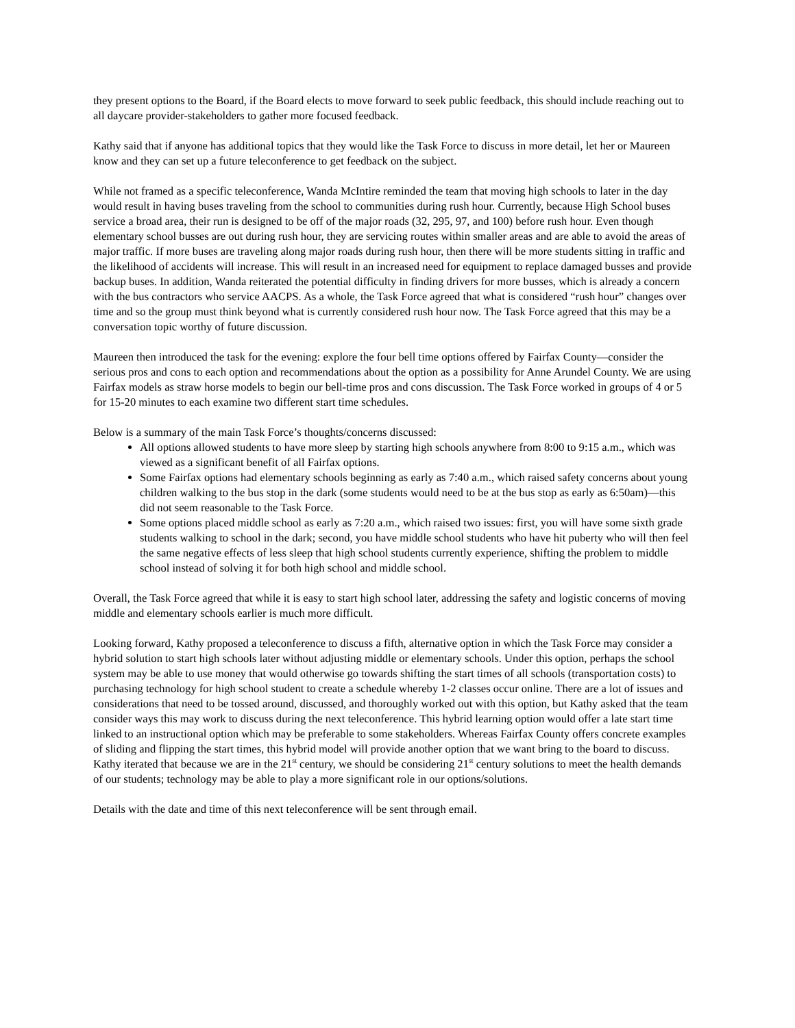they present options to the Board, if the Board elects to move forward to seek public feedback, this should include reaching out to all daycare provider-stakeholders to gather more focused feedback.
Kathy said that if anyone has additional topics that they would like the Task Force to discuss in more detail, let her or Maureen know and they can set up a future teleconference to get feedback on the subject.
While not framed as a specific teleconference, Wanda McIntire reminded the team that moving high schools to later in the day would result in having buses traveling from the school to communities during rush hour. Currently, because High School buses service a broad area, their run is designed to be off of the major roads (32, 295, 97, and 100) before rush hour. Even though elementary school busses are out during rush hour, they are servicing routes within smaller areas and are able to avoid the areas of major traffic. If more buses are traveling along major roads during rush hour, then there will be more students sitting in traffic and the likelihood of accidents will increase. This will result in an increased need for equipment to replace damaged busses and provide backup buses. In addition, Wanda reiterated the potential difficulty in finding drivers for more busses, which is already a concern with the bus contractors who service AACPS. As a whole, the Task Force agreed that what is considered “rush hour” changes over time and so the group must think beyond what is currently considered rush hour now. The Task Force agreed that this may be a conversation topic worthy of future discussion.
Maureen then introduced the task for the evening: explore the four bell time options offered by Fairfax County—consider the serious pros and cons to each option and recommendations about the option as a possibility for Anne Arundel County. We are using Fairfax models as straw horse models to begin our bell-time pros and cons discussion. The Task Force worked in groups of 4 or 5 for 15-20 minutes to each examine two different start time schedules.
Below is a summary of the main Task Force’s thoughts/concerns discussed:
All options allowed students to have more sleep by starting high schools anywhere from 8:00 to 9:15 a.m., which was viewed as a significant benefit of all Fairfax options.
Some Fairfax options had elementary schools beginning as early as 7:40 a.m., which raised safety concerns about young children walking to the bus stop in the dark (some students would need to be at the bus stop as early as 6:50am)—this did not seem reasonable to the Task Force.
Some options placed middle school as early as 7:20 a.m., which raised two issues: first, you will have some sixth grade students walking to school in the dark; second, you have middle school students who have hit puberty who will then feel the same negative effects of less sleep that high school students currently experience, shifting the problem to middle school instead of solving it for both high school and middle school.
Overall, the Task Force agreed that while it is easy to start high school later, addressing the safety and logistic concerns of moving middle and elementary schools earlier is much more difficult.
Looking forward, Kathy proposed a teleconference to discuss a fifth, alternative option in which the Task Force may consider a hybrid solution to start high schools later without adjusting middle or elementary schools. Under this option, perhaps the school system may be able to use money that would otherwise go towards shifting the start times of all schools (transportation costs) to purchasing technology for high school student to create a schedule whereby 1-2 classes occur online. There are a lot of issues and considerations that need to be tossed around, discussed, and thoroughly worked out with this option, but Kathy asked that the team consider ways this may work to discuss during the next teleconference. This hybrid learning option would offer a late start time linked to an instructional option which may be preferable to some stakeholders. Whereas Fairfax County offers concrete examples of sliding and flipping the start times, this hybrid model will provide another option that we want bring to the board to discuss. Kathy iterated that because we are in the 21<sup>st</sup> century, we should be considering 21<sup>st</sup> century solutions to meet the health demands of our students; technology may be able to play a more significant role in our options/solutions.
Details with the date and time of this next teleconference will be sent through email.